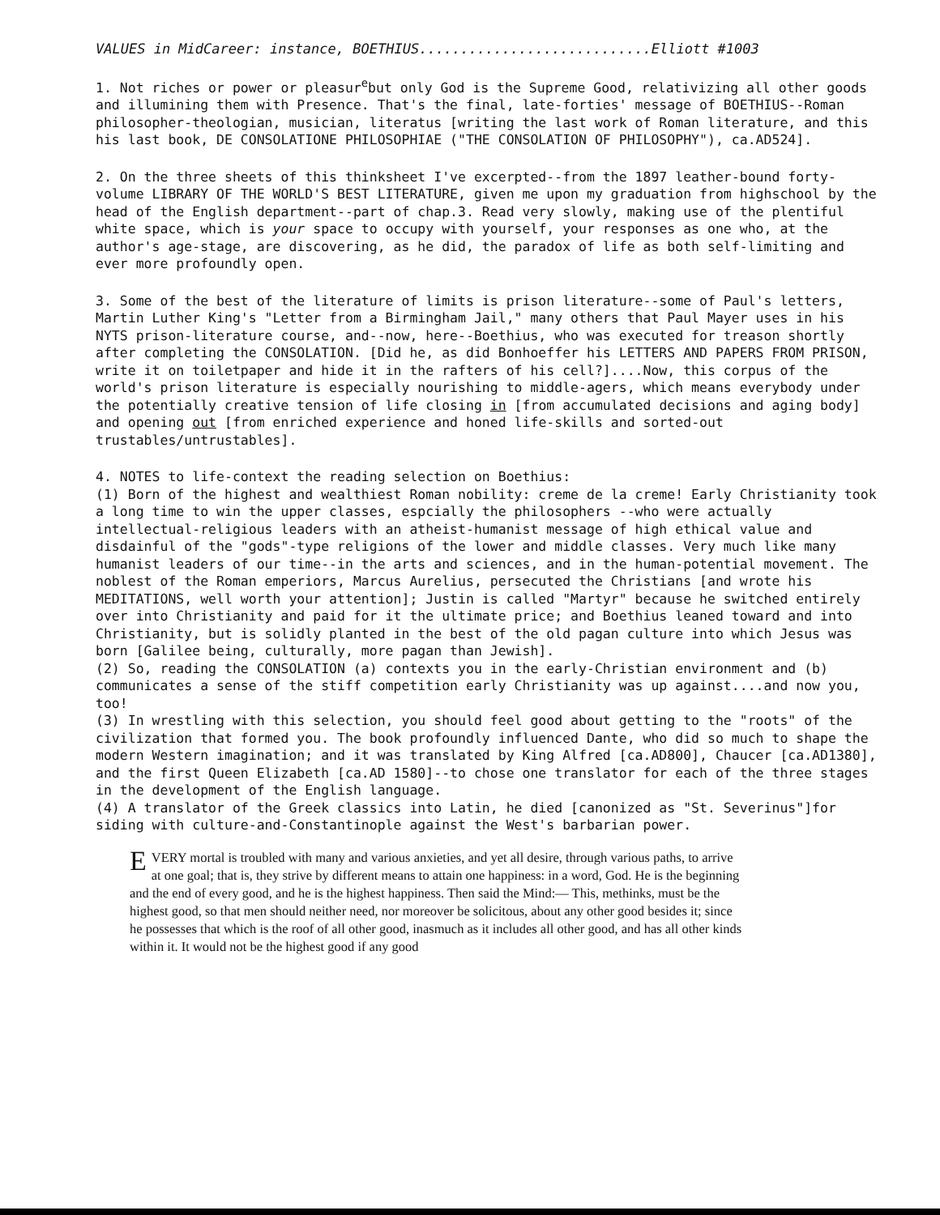VALUES in MidCareer: instance, BOETHIUS............................Elliott #1003
1. Not riches or power or pleasur<sup>e</sup>but only God is the Supreme Good, relativizing all other goods and illumining them with Presence. That's the final, late-forties' message of BOETHIUS--Roman philosopher-theologian, musician, literatus [writing the last work of Roman literature, and this his last book, DE CONSOLATIONE PHILOSOPHIAE ("THE CONSOLATION OF PHILOSOPHY"), ca.AD524].
2. On the three sheets of this thinksheet I've excerpted--from the 1897 leather-bound forty-volume LIBRARY OF THE WORLD'S BEST LITERATURE, given me upon my graduation from highschool by the head of the English department--part of chap.3. Read very slowly, making use of the plentiful white space, which is your space to occupy with yourself, your responses as one who, at the author's age-stage, are discovering, as he did, the paradox of life as both self-limiting and ever more profoundly open.
3. Some of the best of the literature of limits is prison literature--some of Paul's letters, Martin Luther King's "Letter from a Birmingham Jail," many others that Paul Mayer uses in his NYTS prison-literature course, and--now, here--Boethius, who was executed for treason shortly after completing the CONSOLATION. [Did he, as did Bonhoeffer his LETTERS AND PAPERS FROM PRISON, write it on toiletpaper and hide it in the rafters of his cell?]....Now, this corpus of the world's prison literature is especially nourishing to middle-agers, which means everybody under the potentially creative tension of life closing in [from accumulated decisions and aging body] and opening out [from enriched experience and honed life-skills and sorted-out trustables/untrustables].
4. NOTES to life-context the reading selection on Boethius:
(1) Born of the highest and wealthiest Roman nobility: creme de la creme! Early Christianity took a long time to win the upper classes, espcially the philosophers --who were actually intellectual-religious leaders with an atheist-humanist message of high ethical value and disdainful of the "gods"-type religions of the lower and middle classes. Very much like many humanist leaders of our time--in the arts and sciences, and in the human-potential movement. The noblest of the Roman emperiors, Marcus Aurelius, persecuted the Christians [and wrote his MEDITATIONS, well worth your attention]; Justin is called "Martyr" because he switched entirely over into Christianity and paid for it the ultimate price; and Boethius leaned toward and into Christianity, but is solidly planted in the best of the old pagan culture into which Jesus was born [Galilee being, culturally, more pagan than Jewish].
(2) So, reading the CONSOLATION (a) contexts you in the early-Christian environment and (b) communicates a sense of the stiff competition early Christianity was up against....and now you, too!
(3) In wrestling with this selection, you should feel good about getting to the "roots" of the civilization that formed you. The book profoundly influenced Dante, who did so much to shape the modern Western imagination; and it was translated by King Alfred [ca.AD800], Chaucer [ca.AD1380], and the first Queen Elizabeth [ca.AD 1580]--to chose one translator for each of the three stages in the development of the English language.
(4) A translator of the Greek classics into Latin, he died [canonized as "St. Severinus"]for siding with culture-and-Constantinople against the West's barbarian power.
EVERY mortal is troubled with many and various anxieties, and yet all desire, through various paths, to arrive at one goal; that is, they strive by different means to attain one happiness: in a word, God. He is the beginning and the end of every good, and he is the highest happiness. Then said the Mind:— This, methinks, must be the highest good, so that men should neither need, nor moreover be solicitous, about any other good besides it; since he possesses that which is the roof of all other good, inasmuch as it includes all other good, and has all other kinds within it. It would not be the highest good if any good